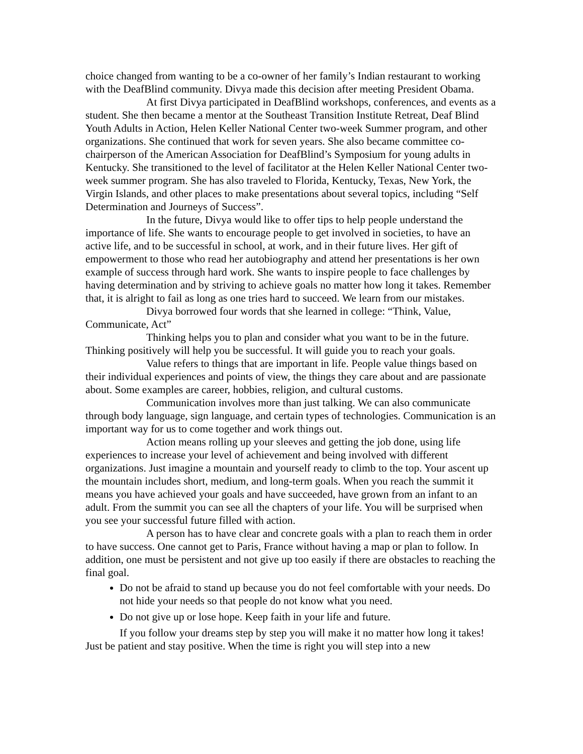choice changed from wanting to be a co-owner of her family’s Indian restaurant to working with the DeafBlind community. Divya made this decision after meeting President Obama.
At first Divya participated in DeafBlind workshops, conferences, and events as a student. She then became a mentor at the Southeast Transition Institute Retreat, Deaf Blind Youth Adults in Action, Helen Keller National Center two-week Summer program, and other organizations. She continued that work for seven years. She also became committee co-chairperson of the American Association for DeafBlind’s Symposium for young adults in Kentucky. She transitioned to the level of facilitator at the Helen Keller National Center two-week summer program. She has also traveled to Florida, Kentucky, Texas, New York, the Virgin Islands, and other places to make presentations about several topics, including “Self Determination and Journeys of Success”.
In the future, Divya would like to offer tips to help people understand the importance of life. She wants to encourage people to get involved in societies, to have an active life, and to be successful in school, at work, and in their future lives. Her gift of empowerment to those who read her autobiography and attend her presentations is her own example of success through hard work. She wants to inspire people to face challenges by having determination and by striving to achieve goals no matter how long it takes. Remember that, it is alright to fail as long as one tries hard to succeed. We learn from our mistakes.
Divya borrowed four words that she learned in college: “Think, Value, Communicate, Act”
Thinking helps you to plan and consider what you want to be in the future. Thinking positively will help you be successful. It will guide you to reach your goals.
Value refers to things that are important in life. People value things based on their individual experiences and points of view, the things they care about and are passionate about. Some examples are career, hobbies, religion, and cultural customs.
Communication involves more than just talking. We can also communicate through body language, sign language, and certain types of technologies. Communication is an important way for us to come together and work things out.
Action means rolling up your sleeves and getting the job done, using life experiences to increase your level of achievement and being involved with different organizations. Just imagine a mountain and yourself ready to climb to the top. Your ascent up the mountain includes short, medium, and long-term goals. When you reach the summit it means you have achieved your goals and have succeeded, have grown from an infant to an adult. From the summit you can see all the chapters of your life. You will be surprised when you see your successful future filled with action.
A person has to have clear and concrete goals with a plan to reach them in order to have success. One cannot get to Paris, France without having a map or plan to follow. In addition, one must be persistent and not give up too easily if there are obstacles to reaching the final goal.
Do not be afraid to stand up because you do not feel comfortable with your needs. Do not hide your needs so that people do not know what you need.
Do not give up or lose hope. Keep faith in your life and future.
If you follow your dreams step by step you will make it no matter how long it takes! Just be patient and stay positive. When the time is right you will step into a new